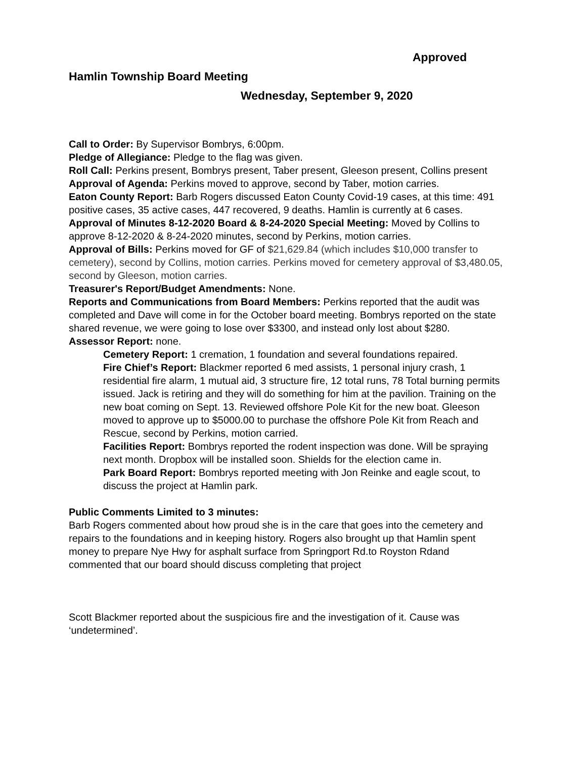Approved
Hamlin Township Board Meeting
Wednesday, September 9, 2020
Call to Order: By Supervisor Bombrys, 6:00pm.
Pledge of Allegiance: Pledge to the flag was given.
Roll Call: Perkins present, Bombrys present, Taber present, Gleeson present, Collins present
Approval of Agenda: Perkins moved to approve, second by Taber, motion carries.
Eaton County Report: Barb Rogers discussed Eaton County Covid-19 cases, at this time: 491 positive cases, 35 active cases, 447 recovered, 9 deaths. Hamlin is currently at 6 cases.
Approval of Minutes 8-12-2020 Board & 8-24-2020 Special Meeting: Moved by Collins to approve 8-12-2020 & 8-24-2020 minutes, second by Perkins, motion carries.
Approval of Bills: Perkins moved for GF of $21,629.84 (which includes $10,000 transfer to cemetery), second by Collins, motion carries. Perkins moved for cemetery approval of $3,480.05, second by Gleeson, motion carries.
Treasurer's Report/Budget Amendments: None.
Reports and Communications from Board Members: Perkins reported that the audit was completed and Dave will come in for the October board meeting. Bombrys reported on the state shared revenue, we were going to lose over $3300, and instead only lost about $280.
Assessor Report: none.
Cemetery Report: 1 cremation, 1 foundation and several foundations repaired.
Fire Chief’s Report: Blackmer reported 6 med assists, 1 personal injury crash, 1 residential fire alarm, 1 mutual aid, 3 structure fire, 12 total runs, 78 Total burning permits issued. Jack is retiring and they will do something for him at the pavilion. Training on the new boat coming on Sept. 13. Reviewed offshore Pole Kit for the new boat. Gleeson moved to approve up to $5000.00 to purchase the offshore Pole Kit from Reach and Rescue, second by Perkins, motion carried.
Facilities Report: Bombrys reported the rodent inspection was done. Will be spraying next month. Dropbox will be installed soon. Shields for the election came in.
Park Board Report: Bombrys reported meeting with Jon Reinke and eagle scout, to discuss the project at Hamlin park.
Public Comments Limited to 3 minutes:
Barb Rogers commented about how proud she is in the care that goes into the cemetery and repairs to the foundations and in keeping history. Rogers also brought up that Hamlin spent money to prepare Nye Hwy for asphalt surface from Springport Rd.to Royston Rdand commented that our board should discuss completing that project
Scott Blackmer reported about the suspicious fire and the investigation of it. Cause was ‘undetermined’.